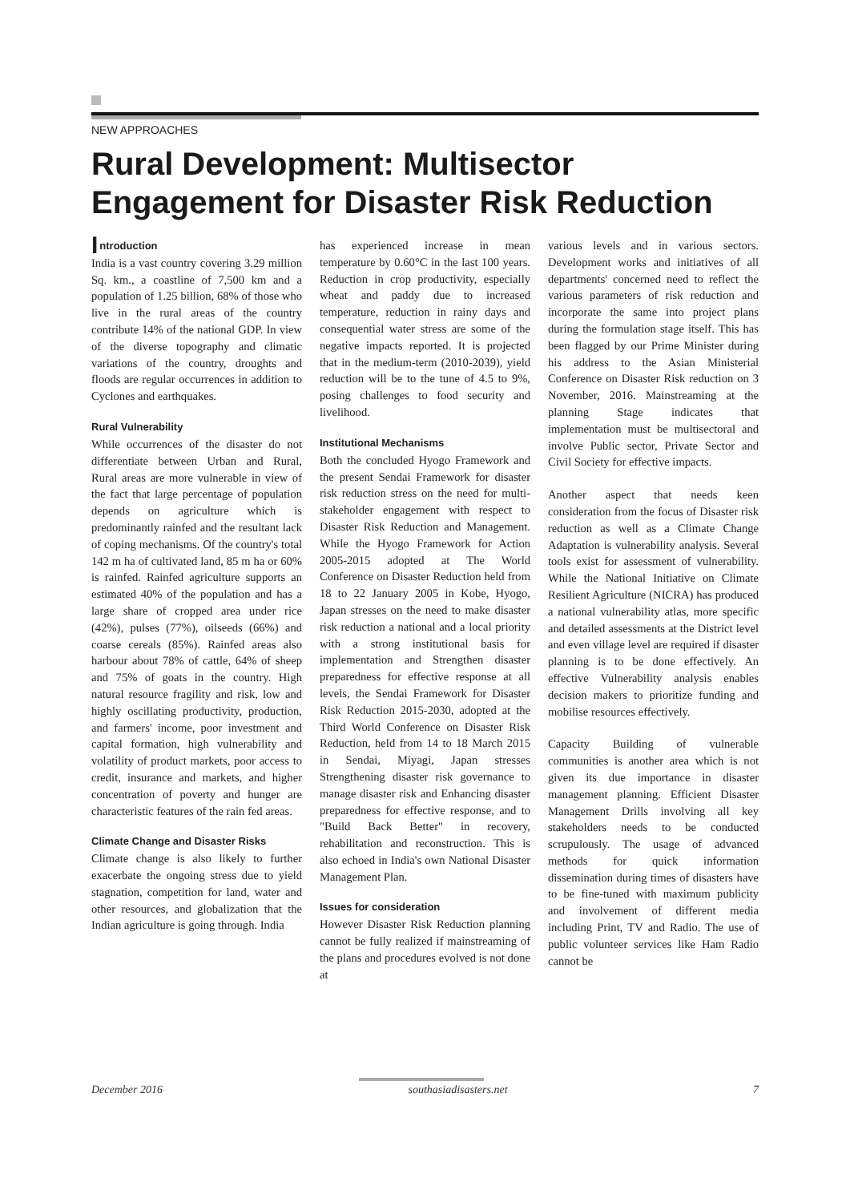NEW APPROACHES
Rural Development: Multisector
Engagement for Disaster Risk Reduction
Introduction
India is a vast country covering 3.29 million Sq. km., a coastline of 7,500 km and a population of 1.25 billion, 68% of those who live in the rural areas of the country contribute 14% of the national GDP. In view of the diverse topography and climatic variations of the country, droughts and floods are regular occurrences in addition to Cyclones and earthquakes.
Rural Vulnerability
While occurrences of the disaster do not differentiate between Urban and Rural, Rural areas are more vulnerable in view of the fact that large percentage of population depends on agriculture which is predominantly rainfed and the resultant lack of coping mechanisms. Of the country's total 142 m ha of cultivated land, 85 m ha or 60% is rainfed. Rainfed agriculture supports an estimated 40% of the population and has a large share of cropped area under rice (42%), pulses (77%), oilseeds (66%) and coarse cereals (85%). Rainfed areas also harbour about 78% of cattle, 64% of sheep and 75% of goats in the country. High natural resource fragility and risk, low and highly oscillating productivity, production, and farmers' income, poor investment and capital formation, high vulnerability and volatility of product markets, poor access to credit, insurance and markets, and higher concentration of poverty and hunger are characteristic features of the rain fed areas.
Climate Change and Disaster Risks
Climate change is also likely to further exacerbate the ongoing stress due to yield stagnation, competition for land, water and other resources, and globalization that the Indian agriculture is going through. India
has experienced increase in mean temperature by 0.60°C in the last 100 years. Reduction in crop productivity, especially wheat and paddy due to increased temperature, reduction in rainy days and consequential water stress are some of the negative impacts reported. It is projected that in the medium-term (2010-2039), yield reduction will be to the tune of 4.5 to 9%, posing challenges to food security and livelihood.
Institutional Mechanisms
Both the concluded Hyogo Framework and the present Sendai Framework for disaster risk reduction stress on the need for multi-stakeholder engagement with respect to Disaster Risk Reduction and Management. While the Hyogo Framework for Action 2005-2015 adopted at The World Conference on Disaster Reduction held from 18 to 22 January 2005 in Kobe, Hyogo, Japan stresses on the need to make disaster risk reduction a national and a local priority with a strong institutional basis for implementation and Strengthen disaster preparedness for effective response at all levels, the Sendai Framework for Disaster Risk Reduction 2015-2030, adopted at the Third World Conference on Disaster Risk Reduction, held from 14 to 18 March 2015 in Sendai, Miyagi, Japan stresses Strengthening disaster risk governance to manage disaster risk and Enhancing disaster preparedness for effective response, and to "Build Back Better" in recovery, rehabilitation and reconstruction. This is also echoed in India's own National Disaster Management Plan.
Issues for consideration
However Disaster Risk Reduction planning cannot be fully realized if mainstreaming of the plans and procedures evolved is not done at
various levels and in various sectors. Development works and initiatives of all departments' concerned need to reflect the various parameters of risk reduction and incorporate the same into project plans during the formulation stage itself. This has been flagged by our Prime Minister during his address to the Asian Ministerial Conference on Disaster Risk reduction on 3 November, 2016. Mainstreaming at the planning Stage indicates that implementation must be multisectoral and involve Public sector, Private Sector and Civil Society for effective impacts.
Another aspect that needs keen consideration from the focus of Disaster risk reduction as well as a Climate Change Adaptation is vulnerability analysis. Several tools exist for assessment of vulnerability. While the National Initiative on Climate Resilient Agriculture (NICRA) has produced a national vulnerability atlas, more specific and detailed assessments at the District level and even village level are required if disaster planning is to be done effectively. An effective Vulnerability analysis enables decision makers to prioritize funding and mobilise resources effectively.
Capacity Building of vulnerable communities is another area which is not given its due importance in disaster management planning. Efficient Disaster Management Drills involving all key stakeholders needs to be conducted scrupulously. The usage of advanced methods for quick information dissemination during times of disasters have to be fine-tuned with maximum publicity and involvement of different media including Print, TV and Radio. The use of public volunteer services like Ham Radio cannot be
December 2016 southasiadisasters.net 7